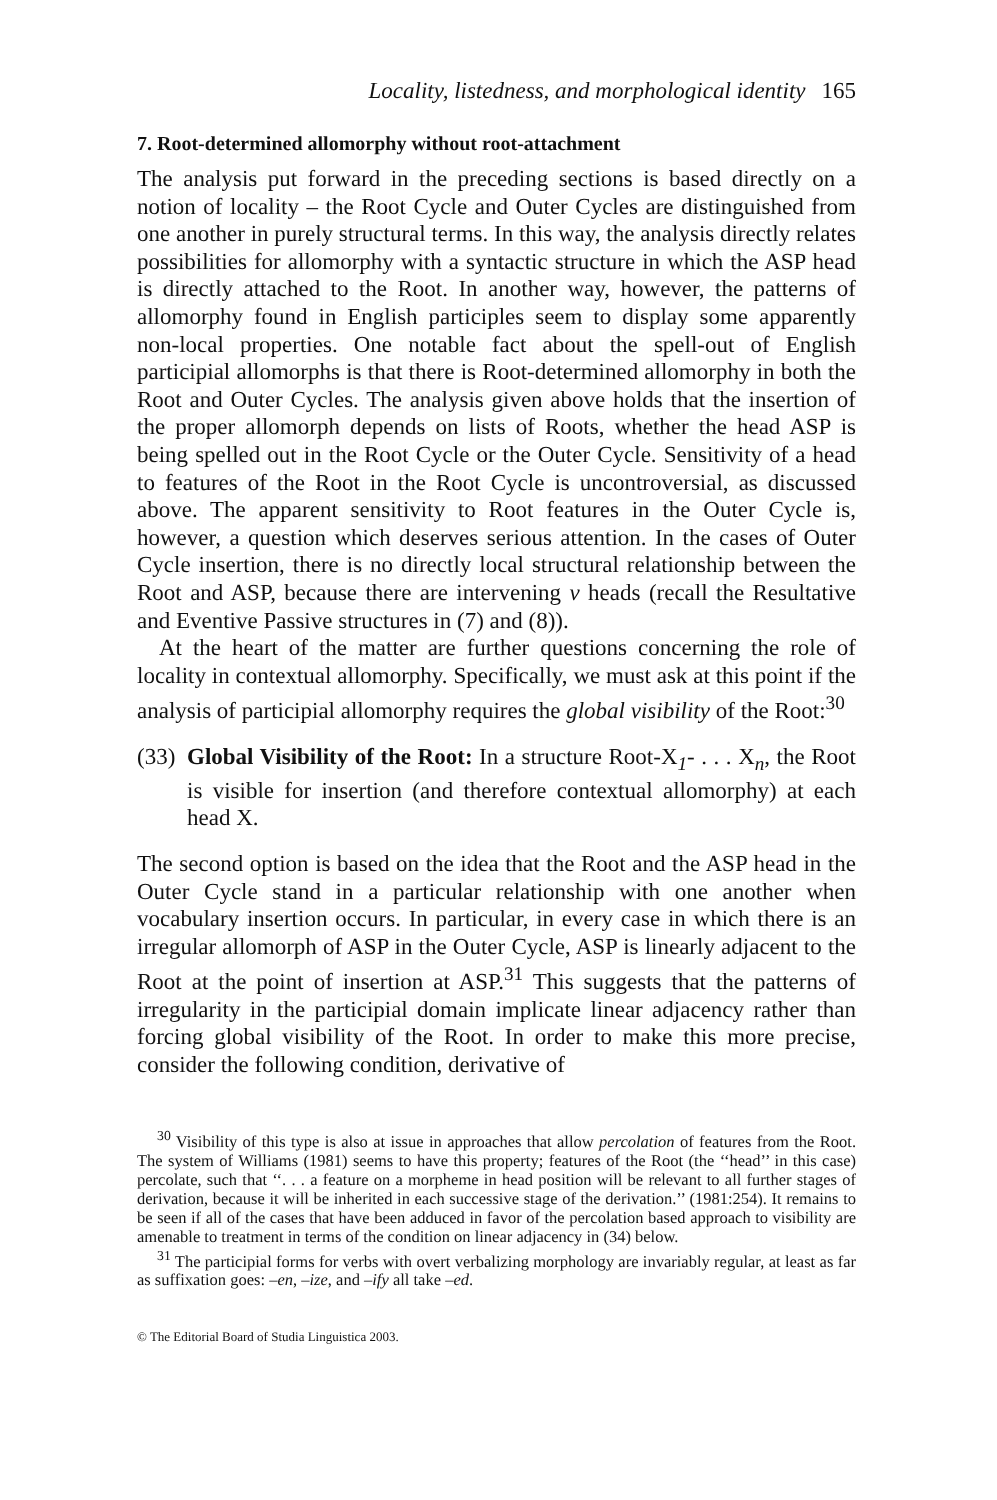Locality, listedness, and morphological identity 165
7. Root-determined allomorphy without root-attachment
The analysis put forward in the preceding sections is based directly on a notion of locality – the Root Cycle and Outer Cycles are distinguished from one another in purely structural terms. In this way, the analysis directly relates possibilities for allomorphy with a syntactic structure in which the ASP head is directly attached to the Root. In another way, however, the patterns of allomorphy found in English participles seem to display some apparently non-local properties. One notable fact about the spell-out of English participial allomorphs is that there is Root-determined allomorphy in both the Root and Outer Cycles. The analysis given above holds that the insertion of the proper allomorph depends on lists of Roots, whether the head ASP is being spelled out in the Root Cycle or the Outer Cycle. Sensitivity of a head to features of the Root in the Root Cycle is uncontroversial, as discussed above. The apparent sensitivity to Root features in the Outer Cycle is, however, a question which deserves serious attention. In the cases of Outer Cycle insertion, there is no directly local structural relationship between the Root and ASP, because there are intervening v heads (recall the Resultative and Eventive Passive structures in (7) and (8)).
At the heart of the matter are further questions concerning the role of locality in contextual allomorphy. Specifically, we must ask at this point if the analysis of participial allomorphy requires the global visibility of the Root:<sup>30</sup>
(33)
Global Visibility of the Root: In a structure Root-X<sub>1</sub>- . . . X<sub>n</sub>, the Root is visible for insertion (and therefore contextual allomorphy) at each head X.
The second option is based on the idea that the Root and the ASP head in the Outer Cycle stand in a particular relationship with one another when vocabulary insertion occurs. In particular, in every case in which there is an irregular allomorph of ASP in the Outer Cycle, ASP is linearly adjacent to the Root at the point of insertion at ASP.<sup>31</sup> This suggests that the patterns of irregularity in the participial domain implicate linear adjacency rather than forcing global visibility of the Root. In order to make this more precise, consider the following condition, derivative of
<sup>30</sup> Visibility of this type is also at issue in approaches that allow percolation of features from the Root. The system of Williams (1981) seems to have this property; features of the Root (the ‘‘head’’ in this case) percolate, such that ‘‘. . . a feature on a morpheme in head position will be relevant to all further stages of derivation, because it will be inherited in each successive stage of the derivation.’’ (1981:254). It remains to be seen if all of the cases that have been adduced in favor of the percolation based approach to visibility are amenable to treatment in terms of the condition on linear adjacency in (34) below.
<sup>31</sup> The participial forms for verbs with overt verbalizing morphology are invariably regular, at least as far as suffixation goes: –en, –ize, and –ify all take –ed.
© The Editorial Board of Studia Linguistica 2003.